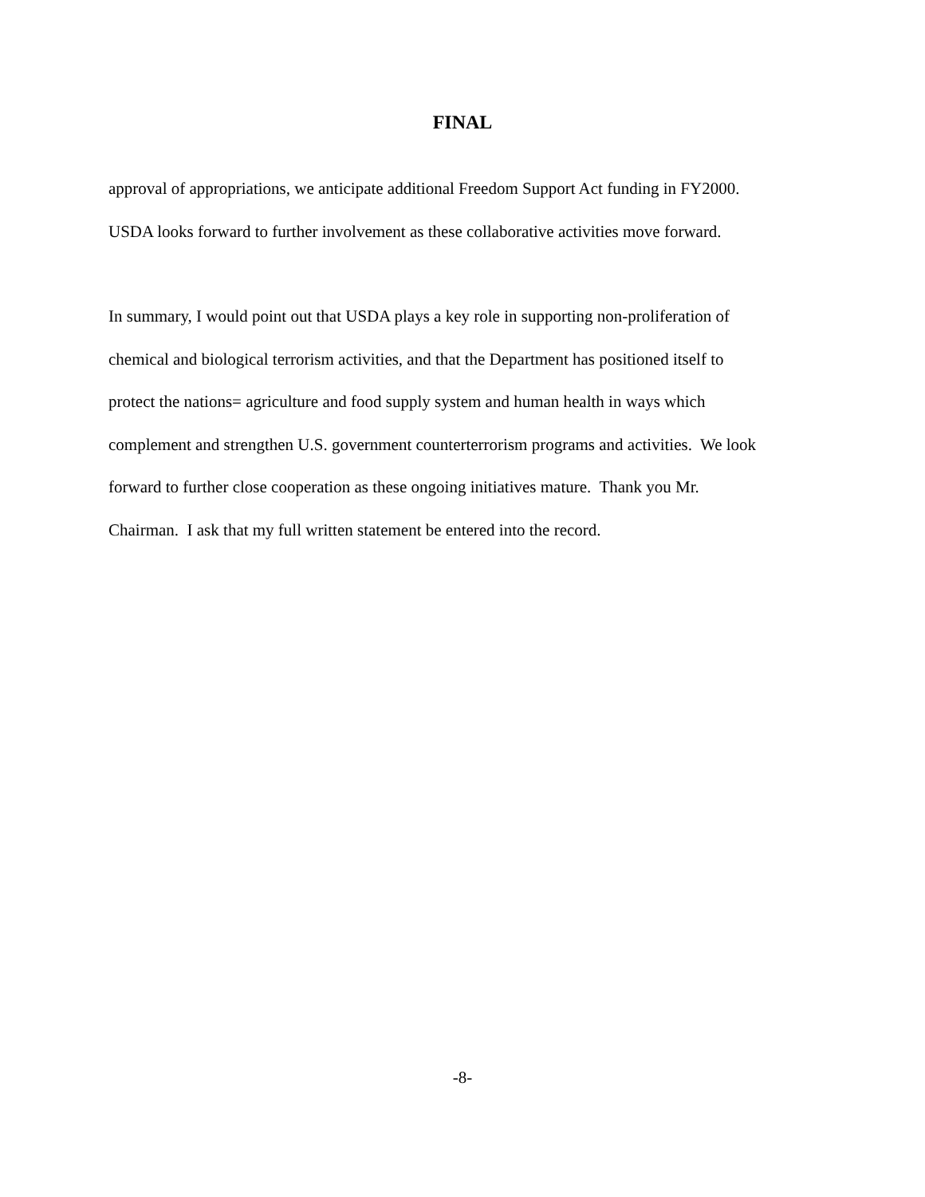FINAL
approval of appropriations, we anticipate additional Freedom Support Act funding in FY2000.
USDA looks forward to further involvement as these collaborative activities move forward.
In summary, I would point out that USDA plays a key role in supporting non-proliferation of
chemical and biological terrorism activities, and that the Department has positioned itself to
protect the nations= agriculture and food supply system and human health in ways which
complement and strengthen U.S. government counterterrorism programs and activities. We look
forward to further close cooperation as these ongoing initiatives mature. Thank you Mr.
Chairman. I ask that my full written statement be entered into the record.
-8-